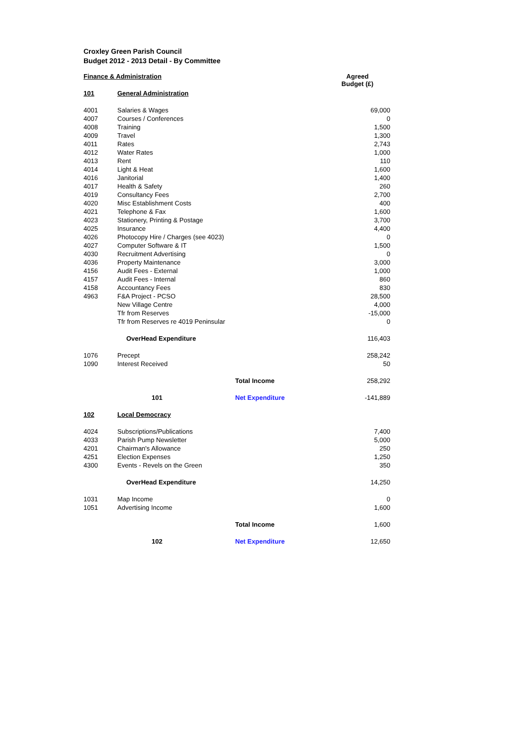Croxley Green Parish Council
Budget 2012 - 2013 Detail - By Committee
| Finance & Administration | | | Agreed Budget (£) |
| 101 | General Administration | | |
| 4001 | Salaries & Wages | | 69,000 |
| 4007 | Courses / Conferences | | 0 |
| 4008 | Training | | 1,500 |
| 4009 | Travel | | 1,300 |
| 4011 | Rates | | 2,743 |
| 4012 | Water Rates | | 1,000 |
| 4013 | Rent | | 110 |
| 4014 | Light & Heat | | 1,600 |
| 4016 | Janitorial | | 1,400 |
| 4017 | Health & Safety | | 260 |
| 4019 | Consultancy Fees | | 2,700 |
| 4020 | Misc Establishment Costs | | 400 |
| 4021 | Telephone & Fax | | 1,600 |
| 4023 | Stationery, Printing & Postage | | 3,700 |
| 4025 | Insurance | | 4,400 |
| 4026 | Photocopy Hire / Charges (see 4023) | | 0 |
| 4027 | Computer Software & IT | | 1,500 |
| 4030 | Recruitment Advertising | | 0 |
| 4036 | Property Maintenance | | 3,000 |
| 4156 | Audit Fees - External | | 1,000 |
| 4157 | Audit Fees - Internal | | 860 |
| 4158 | Accountancy Fees | | 830 |
| 4963 | F&A Project - PCSO | | 28,500 |
| | New Village Centre | | 4,000 |
| | Tfr from Reserves | | -15,000 |
| | Tfr from Reserves re 4019 Peninsular | | 0 |
| | OverHead Expenditure | | 116,403 |
| 1076 | Precept | | 258,242 |
| 1090 | Interest Received | | 50 |
| | | Total Income | 258,292 |
| | 101 | Net Expenditure | -141,889 |
| 102 | Local Democracy | | |
| 4024 | Subscriptions/Publications | | 7,400 |
| 4033 | Parish Pump Newsletter | | 5,000 |
| 4201 | Chairman's Allowance | | 250 |
| 4251 | Election Expenses | | 1,250 |
| 4300 | Events - Revels on the Green | | 350 |
| | OverHead Expenditure | | 14,250 |
| 1031 | Map Income | | 0 |
| 1051 | Advertising Income | | 1,600 |
| | | Total Income | 1,600 |
| | 102 | Net Expenditure | 12,650 |